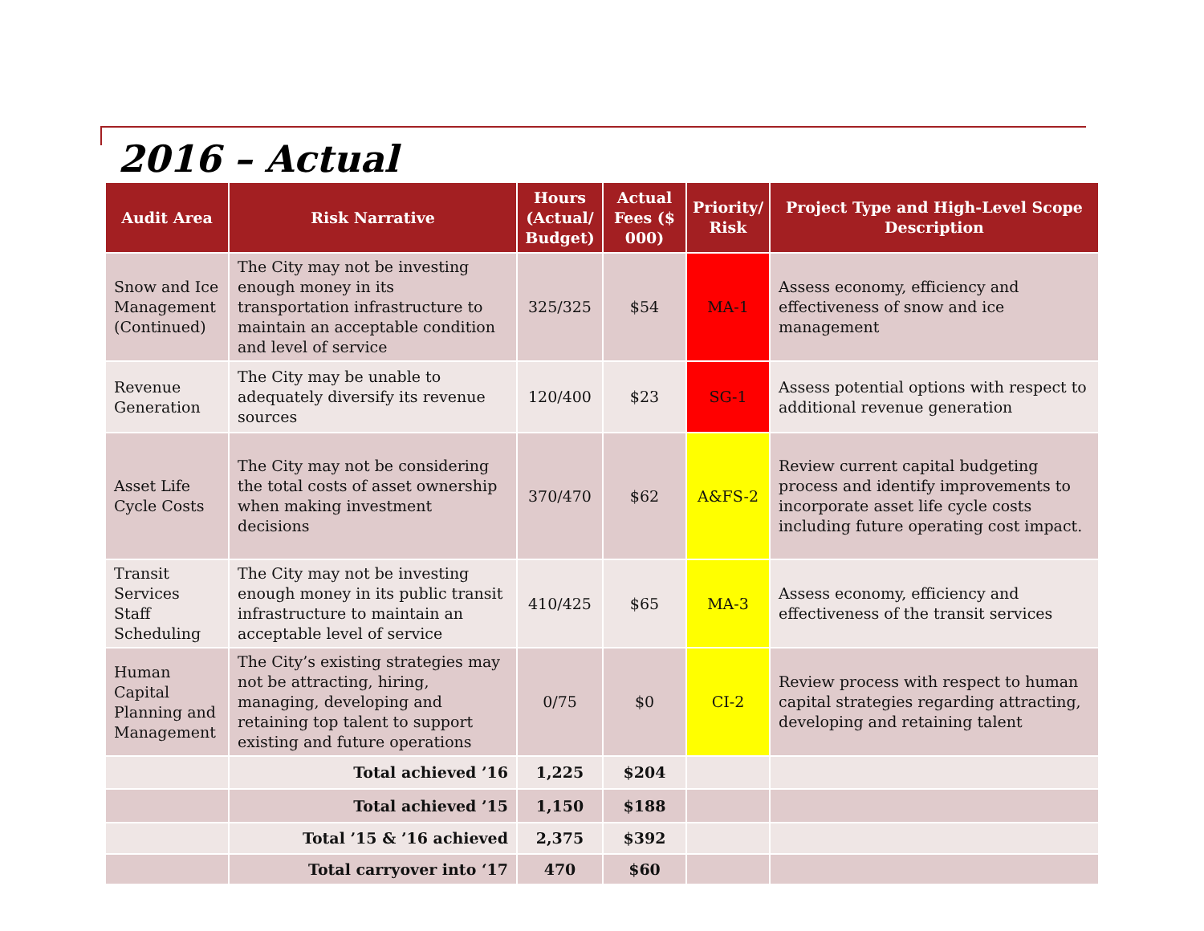2016 – Actual
| Audit Area | Risk Narrative | Hours (Actual/ Budget) | Actual Fees ($ 000) | Priority/ Risk | Project Type and High-Level Scope Description |
| --- | --- | --- | --- | --- | --- |
| Snow and Ice Management (Continued) | The City may not be investing enough money in its transportation infrastructure to maintain an acceptable condition and level of service | 325/325 | $54 | MA-1 | Assess economy, efficiency and effectiveness of snow and ice management |
| Revenue Generation | The City may be unable to adequately diversify its revenue sources | 120/400 | $23 | SG-1 | Assess potential options with respect to additional revenue generation |
| Asset Life Cycle Costs | The City may not be considering the total costs of asset ownership when making investment decisions | 370/470 | $62 | A&FS-2 | Review current capital budgeting process and identify improvements to incorporate asset life cycle costs including future operating cost impact. |
| Transit Services Staff Scheduling | The City may not be investing enough money in its public transit infrastructure to maintain an acceptable level of service | 410/425 | $65 | MA-3 | Assess economy, efficiency and effectiveness of the transit services |
| Human Capital Planning and Management | The City’s existing strategies may not be attracting, hiring, managing, developing and retaining top talent to support existing and future operations | 0/75 | $0 | CI-2 | Review process with respect to human capital strategies regarding attracting, developing and retaining talent |
| | Total achieved ’16 | 1,225 | $204 | | |
| | Total achieved ’15 | 1,150 | $188 | | |
| | Total ’15 & ’16 achieved | 2,375 | $392 | | |
| | Total carryover into ‘17 | 470 | $60 | | |